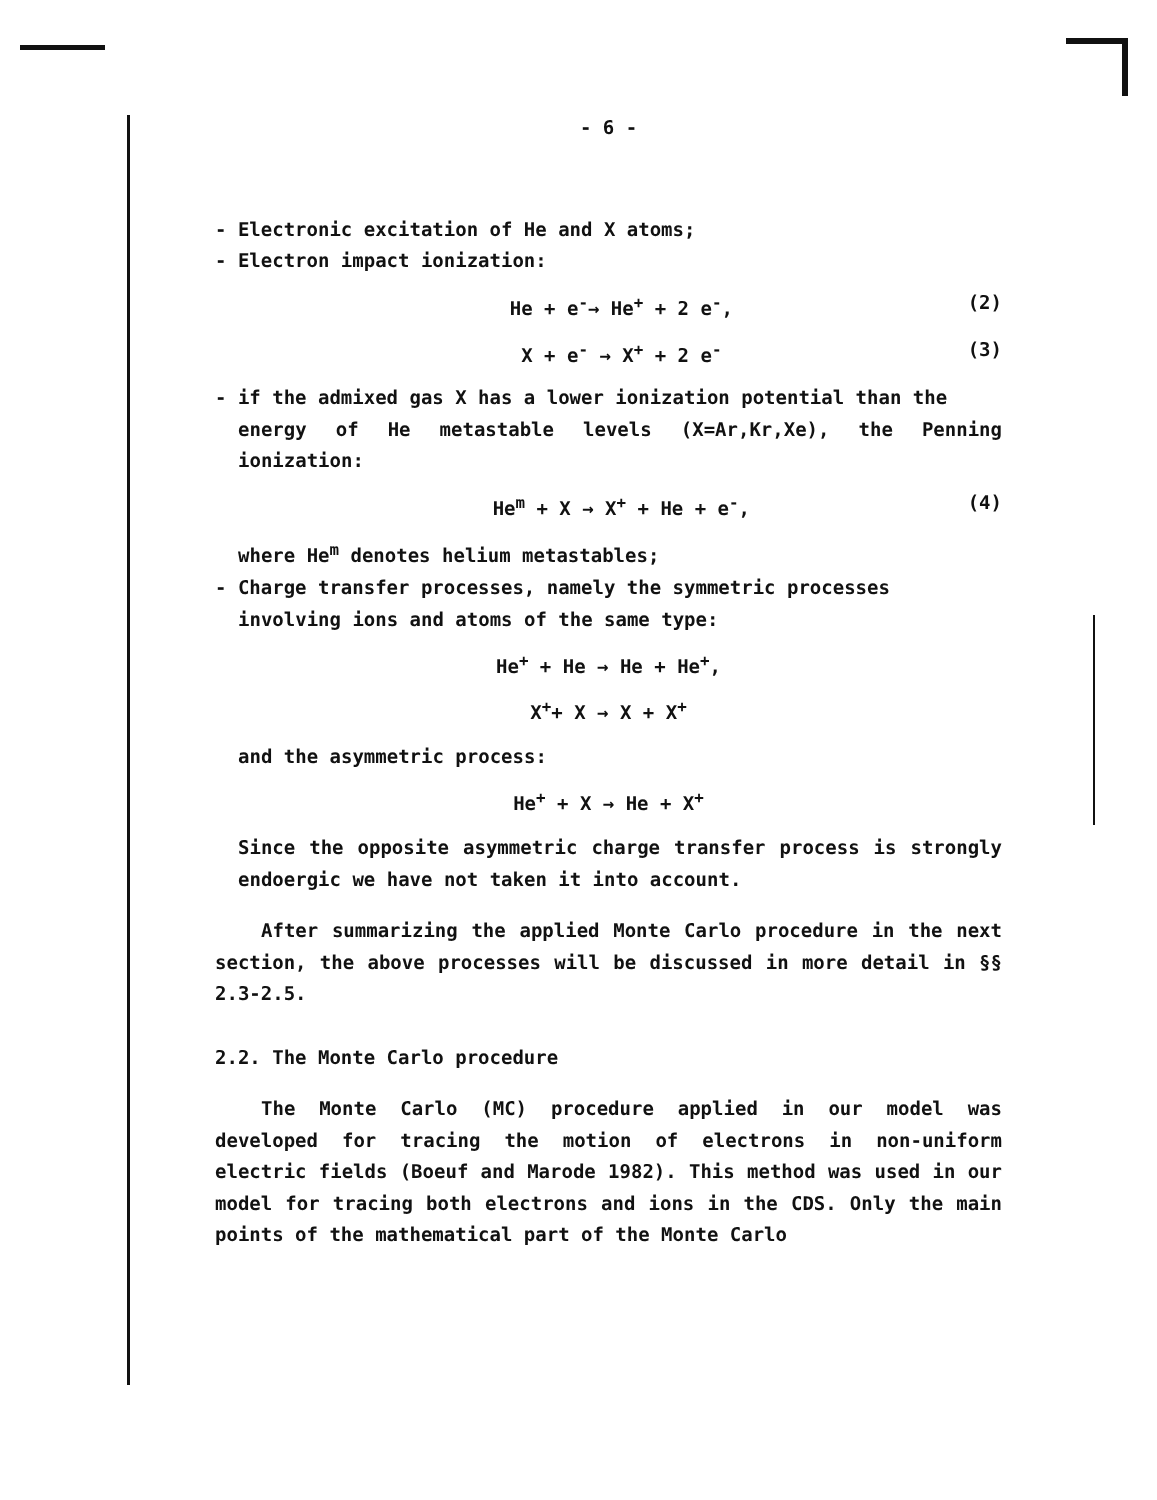- 6 -
- Electronic excitation of He and X atoms;
- Electron impact ionization:
He + e<sup>-</sup>→ He<sup>+</sup> + 2 e<sup>-</sup>, (2)
X + e<sup>-</sup> → X<sup>+</sup> + 2 e<sup>-</sup> (3)
- if the admixed gas X has a lower ionization potential than the
energy of He metastable levels (X=Ar,Kr,Xe), the Penning ionization:
He<sup>m</sup> + X → X<sup>+</sup> + He + e<sup>-</sup>, (4)
where He<sup>m</sup> denotes helium metastables;
- Charge transfer processes, namely the symmetric processes
involving ions and atoms of the same type:
He<sup>+</sup> + He → He + He<sup>+</sup>,
X<sup>+</sup>+ X → X + X<sup>+</sup>
and the asymmetric process:
He<sup>+</sup> + X → He + X<sup>+</sup>
Since the opposite asymmetric charge transfer process is strongly endoergic we have not taken it into account.
After summarizing the applied Monte Carlo procedure in the next section, the above processes will be discussed in more detail in §§ 2.3-2.5.
2.2. The Monte Carlo procedure
The Monte Carlo (MC) procedure applied in our model was developed for tracing the motion of electrons in non-uniform electric fields (Boeuf and Marode 1982). This method was used in our model for tracing both electrons and ions in the CDS. Only the main points of the mathematical part of the Monte Carlo